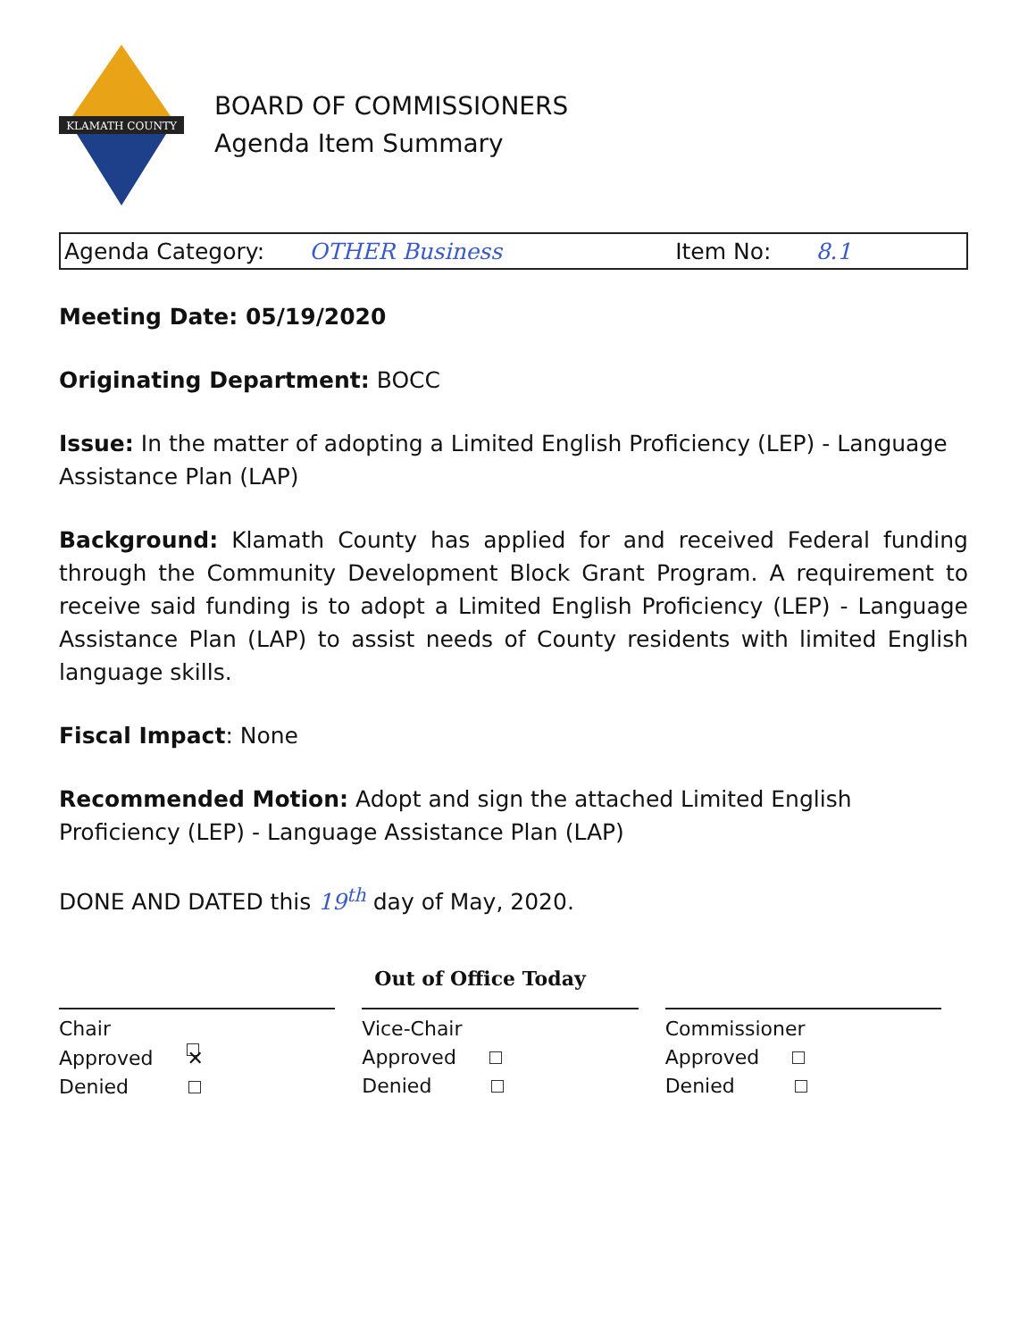KLAMATH COUNTY
BOARD OF COMMISSIONERS
Agenda Item Summary
Agenda Category: OTHER Business Item No: 8.1
Meeting Date: 05/19/2020
Originating Department: BOCC
Issue: In the matter of adopting a Limited English Proficiency (LEP) - Language Assistance Plan (LAP)
Background: Klamath County has applied for and received Federal funding through the Community Development Block Grant Program. A requirement to receive said funding is to adopt a Limited English Proficiency (LEP) - Language Assistance Plan (LAP) to assist needs of County residents with limited English language skills.
Fiscal Impact: None
Recommended Motion: Adopt and sign the attached Limited English Proficiency (LEP) - Language Assistance Plan (LAP)
DONE AND DATED this 19<sup>th</sup> day of May, 2020.
Chair
Approved ✕
Denied
Out of Office Today
Vice-Chair
Approved
Denied
Commissioner
Approved
Denied